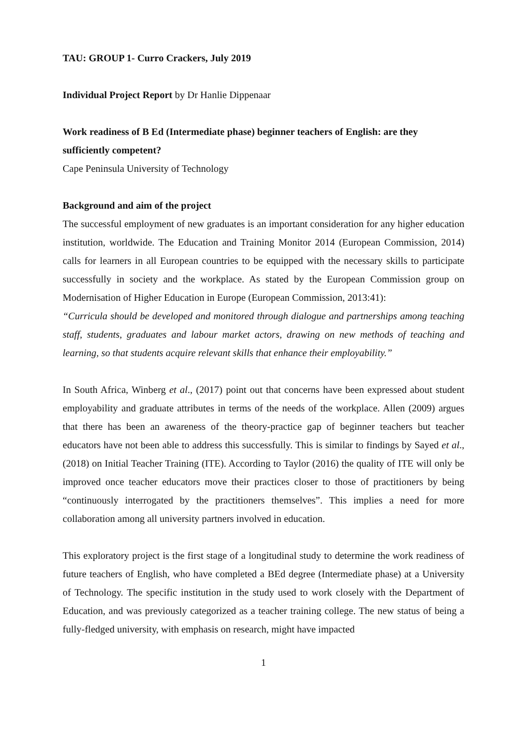TAU: GROUP 1- Curro Crackers, July 2019
Individual Project Report by Dr Hanlie Dippenaar
Work readiness of B Ed (Intermediate phase) beginner teachers of English: are they sufficiently competent?
Cape Peninsula University of Technology
Background and aim of the project
The successful employment of new graduates is an important consideration for any higher education institution, worldwide. The Education and Training Monitor 2014 (European Commission, 2014) calls for learners in all European countries to be equipped with the necessary skills to participate successfully in society and the workplace. As stated by the European Commission group on Modernisation of Higher Education in Europe (European Commission, 2013:41):
“Curricula should be developed and monitored through dialogue and partnerships among teaching staff, students, graduates and labour market actors, drawing on new methods of teaching and learning, so that students acquire relevant skills that enhance their employability.”
In South Africa, Winberg et al., (2017) point out that concerns have been expressed about student employability and graduate attributes in terms of the needs of the workplace. Allen (2009) argues that there has been an awareness of the theory-practice gap of beginner teachers but teacher educators have not been able to address this successfully. This is similar to findings by Sayed et al., (2018) on Initial Teacher Training (ITE). According to Taylor (2016) the quality of ITE will only be improved once teacher educators move their practices closer to those of practitioners by being “continuously interrogated by the practitioners themselves”. This implies a need for more collaboration among all university partners involved in education.
This exploratory project is the first stage of a longitudinal study to determine the work readiness of future teachers of English, who have completed a BEd degree (Intermediate phase) at a University of Technology. The specific institution in the study used to work closely with the Department of Education, and was previously categorized as a teacher training college. The new status of being a fully-fledged university, with emphasis on research, might have impacted
1